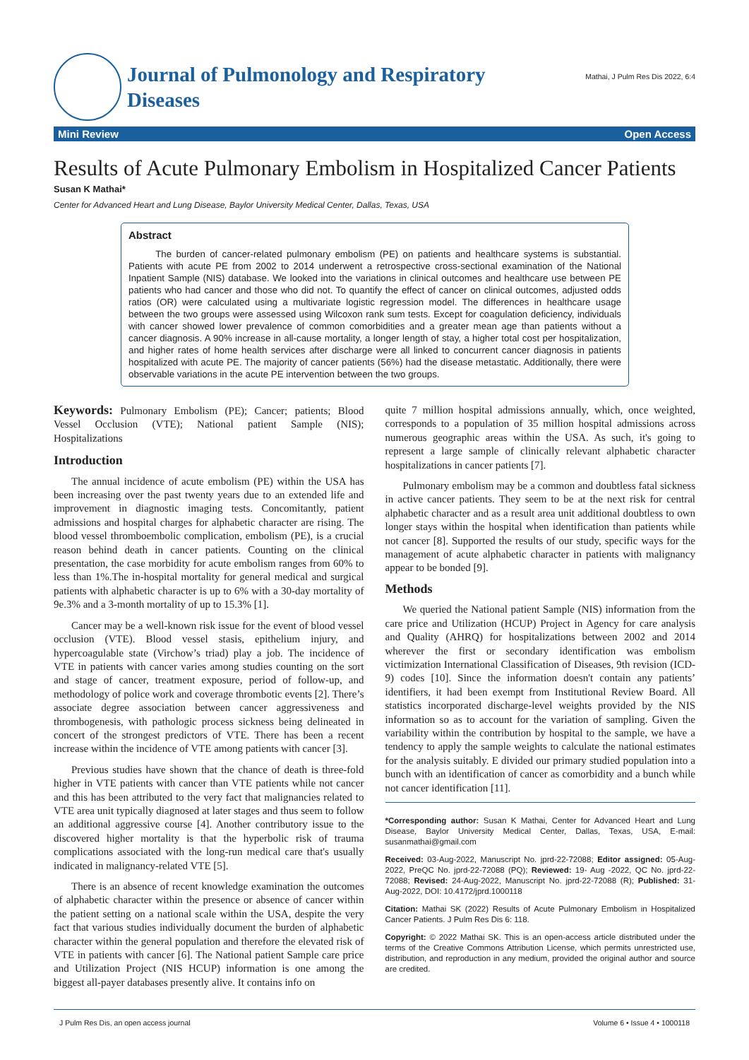Journal of Pulmonology and Respiratory
Diseases
Mathai, J Pulm Res Dis 2022, 6:4
Mini Review Open Access
Results of Acute Pulmonary Embolism in Hospitalized Cancer Patients
Susan K Mathai*
Center for Advanced Heart and Lung Disease, Baylor University Medical Center, Dallas, Texas, USA
Abstract
The burden of cancer-related pulmonary embolism (PE) on patients and healthcare systems is substantial. Patients with acute PE from 2002 to 2014 underwent a retrospective cross-sectional examination of the National Inpatient Sample (NIS) database. We looked into the variations in clinical outcomes and healthcare use between PE patients who had cancer and those who did not. To quantify the effect of cancer on clinical outcomes, adjusted odds ratios (OR) were calculated using a multivariate logistic regression model. The differences in healthcare usage between the two groups were assessed using Wilcoxon rank sum tests. Except for coagulation deficiency, individuals with cancer showed lower prevalence of common comorbidities and a greater mean age than patients without a cancer diagnosis. A 90% increase in all-cause mortality, a longer length of stay, a higher total cost per hospitalization, and higher rates of home health services after discharge were all linked to concurrent cancer diagnosis in patients hospitalized with acute PE. The majority of cancer patients (56%) had the disease metastatic. Additionally, there were observable variations in the acute PE intervention between the two groups.
Keywords: Pulmonary Embolism (PE); Cancer; patients; Blood Vessel Occlusion (VTE); National patient Sample (NIS); Hospitalizations
Introduction
The annual incidence of acute embolism (PE) within the USA has been increasing over the past twenty years due to an extended life and improvement in diagnostic imaging tests. Concomitantly, patient admissions and hospital charges for alphabetic character are rising. The blood vessel thromboembolic complication, embolism (PE), is a crucial reason behind death in cancer patients. Counting on the clinical presentation, the case morbidity for acute embolism ranges from 60% to less than 1%.The in-hospital mortality for general medical and surgical patients with alphabetic character is up to 6% with a 30-day mortality of 9e.3% and a 3-month mortality of up to 15.3% [1].
Cancer may be a well-known risk issue for the event of blood vessel occlusion (VTE). Blood vessel stasis, epithelium injury, and hypercoagulable state (Virchow’s triad) play a job. The incidence of VTE in patients with cancer varies among studies counting on the sort and stage of cancer, treatment exposure, period of follow-up, and methodology of police work and coverage thrombotic events [2]. There’s associate degree association between cancer aggressiveness and thrombogenesis, with pathologic process sickness being delineated in concert of the strongest predictors of VTE. There has been a recent increase within the incidence of VTE among patients with cancer [3].
Previous studies have shown that the chance of death is three-fold higher in VTE patients with cancer than VTE patients while not cancer and this has been attributed to the very fact that malignancies related to VTE area unit typically diagnosed at later stages and thus seem to follow an additional aggressive course [4]. Another contributory issue to the discovered higher mortality is that the hyperbolic risk of trauma complications associated with the long-run medical care that's usually indicated in malignancy-related VTE [5].
There is an absence of recent knowledge examination the outcomes of alphabetic character within the presence or absence of cancer within the patient setting on a national scale within the USA, despite the very fact that various studies individually document the burden of alphabetic character within the general population and therefore the elevated risk of VTE in patients with cancer [6]. The National patient Sample care price and Utilization Project (NIS HCUP) information is one among the biggest all-payer databases presently alive. It contains info on
quite 7 million hospital admissions annually, which, once weighted, corresponds to a population of 35 million hospital admissions across numerous geographic areas within the USA. As such, it's going to represent a large sample of clinically relevant alphabetic character hospitalizations in cancer patients [7].
Pulmonary embolism may be a common and doubtless fatal sickness in active cancer patients. They seem to be at the next risk for central alphabetic character and as a result area unit additional doubtless to own longer stays within the hospital when identification than patients while not cancer [8]. Supported the results of our study, specific ways for the management of acute alphabetic character in patients with malignancy appear to be bonded [9].
Methods
We queried the National patient Sample (NIS) information from the care price and Utilization (HCUP) Project in Agency for care analysis and Quality (AHRQ) for hospitalizations between 2002 and 2014 wherever the first or secondary identification was embolism victimization International Classification of Diseases, 9th revision (ICD-9) codes [10]. Since the information doesn't contain any patients’ identifiers, it had been exempt from Institutional Review Board. All statistics incorporated discharge-level weights provided by the NIS information so as to account for the variation of sampling. Given the variability within the contribution by hospital to the sample, we have a tendency to apply the sample weights to calculate the national estimates for the analysis suitably. E divided our primary studied population into a bunch with an identification of cancer as comorbidity and a bunch while not cancer identification [11].
*Corresponding author: Susan K Mathai, Center for Advanced Heart and Lung Disease, Baylor University Medical Center, Dallas, Texas, USA, E-mail: susanmathai@gmail.com
Received: 03-Aug-2022, Manuscript No. jprd-22-72088; Editor assigned: 05-Aug-2022, PreQC No. jprd-22-72088 (PQ); Reviewed: 19- Aug -2022, QC No. jprd-22-72088; Revised: 24-Aug-2022, Manuscript No. jprd-22-72088 (R); Published: 31- Aug-2022, DOI: 10.4172/jprd.1000118
Citation: Mathai SK (2022) Results of Acute Pulmonary Embolism in Hospitalized Cancer Patients. J Pulm Res Dis 6: 118.
Copyright: © 2022 Mathai SK. This is an open-access article distributed under the terms of the Creative Commons Attribution License, which permits unrestricted use, distribution, and reproduction in any medium, provided the original author and source are credited.
J Pulm Res Dis, an open access journal Volume 6 • Issue 4 • 1000118